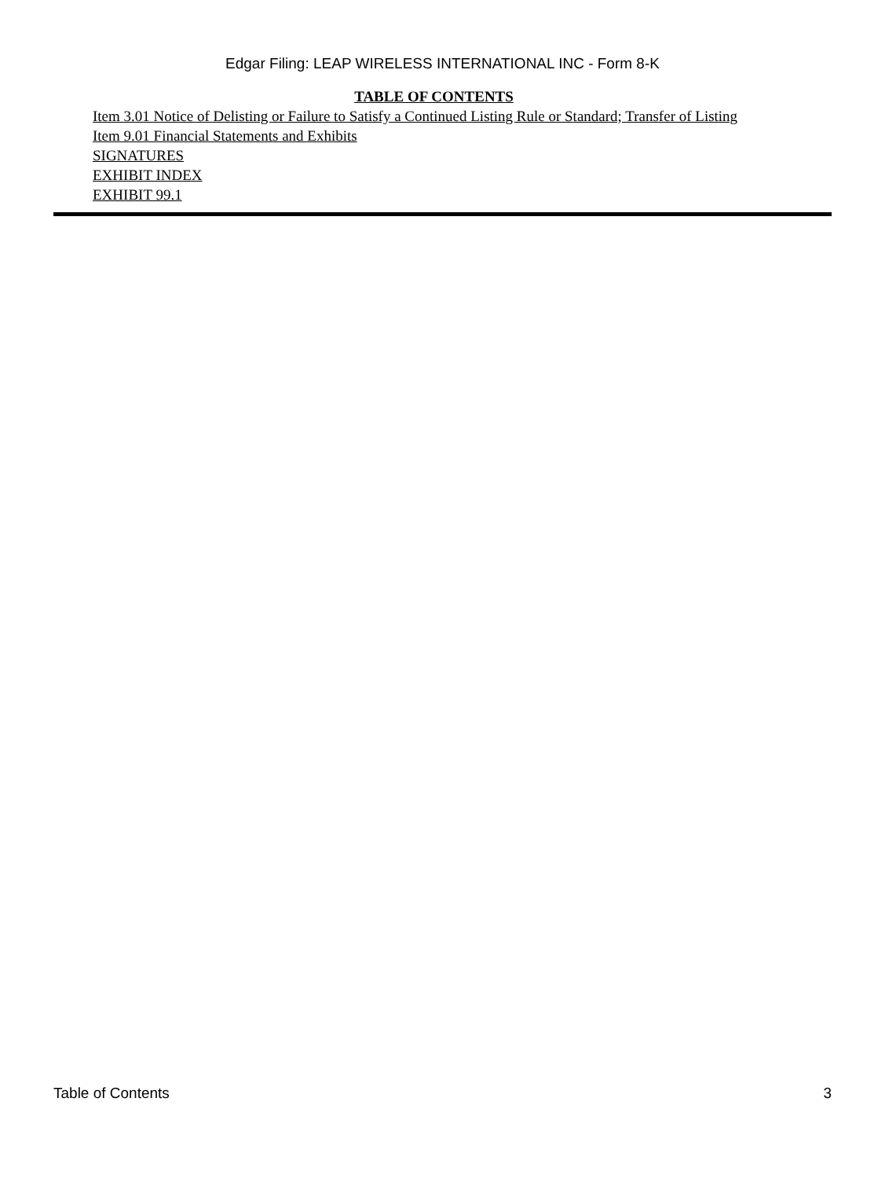Edgar Filing: LEAP WIRELESS INTERNATIONAL INC - Form 8-K
TABLE OF CONTENTS
Item 3.01 Notice of Delisting or Failure to Satisfy a Continued Listing Rule or Standard; Transfer of Listing
Item 9.01 Financial Statements and Exhibits
SIGNATURES
EXHIBIT INDEX
EXHIBIT 99.1
Table of Contents 3